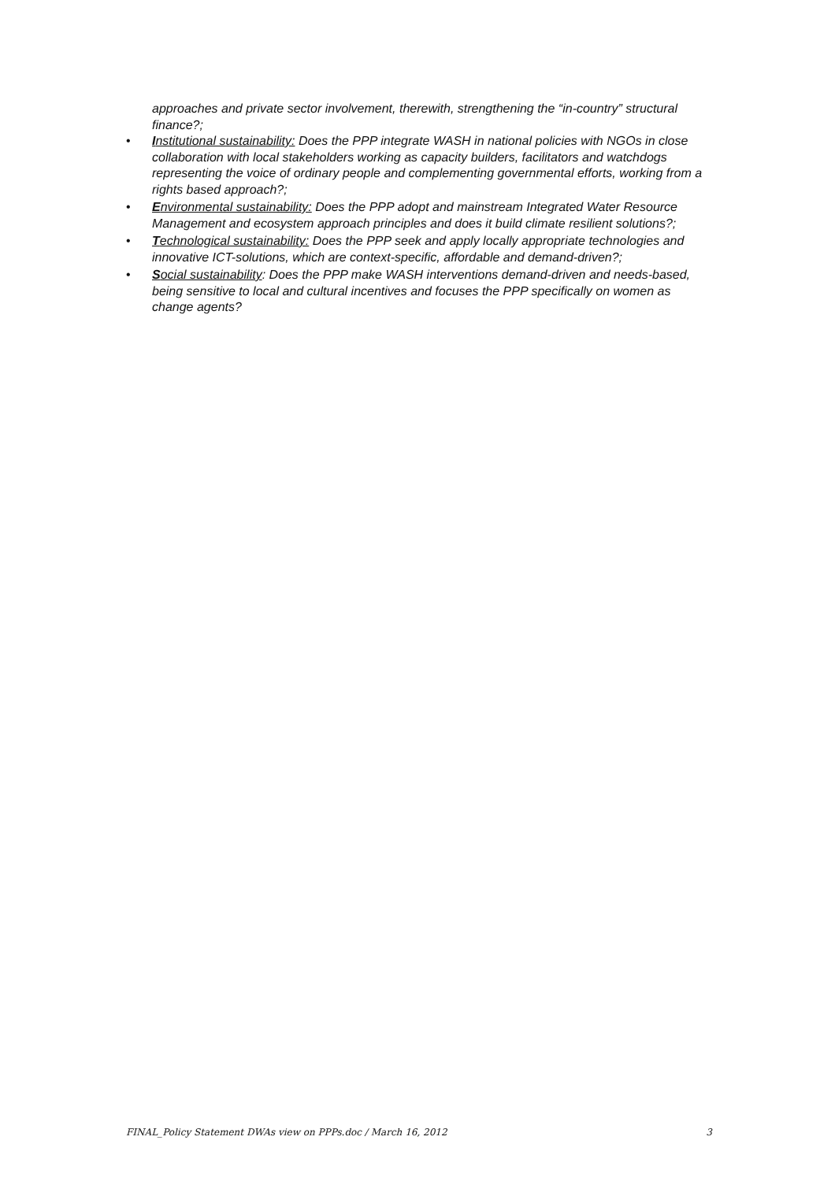approaches and private sector involvement, therewith, strengthening the “in-country” structural finance?;
• Institutional sustainability: Does the PPP integrate WASH in national policies with NGOs in close collaboration with local stakeholders working as capacity builders, facilitators and watchdogs representing the voice of ordinary people and complementing governmental efforts, working from a rights based approach?;
• Environmental sustainability: Does the PPP adopt and mainstream Integrated Water Resource Management and ecosystem approach principles and does it build climate resilient solutions?;
• Technological sustainability: Does the PPP seek and apply locally appropriate technologies and innovative ICT-solutions, which are context-specific, affordable and demand-driven?;
• Social sustainability: Does the PPP make WASH interventions demand-driven and needs-based, being sensitive to local and cultural incentives and focuses the PPP specifically on women as change agents?
FINAL_Policy Statement DWAs view on PPPs.doc / March 16, 2012 3